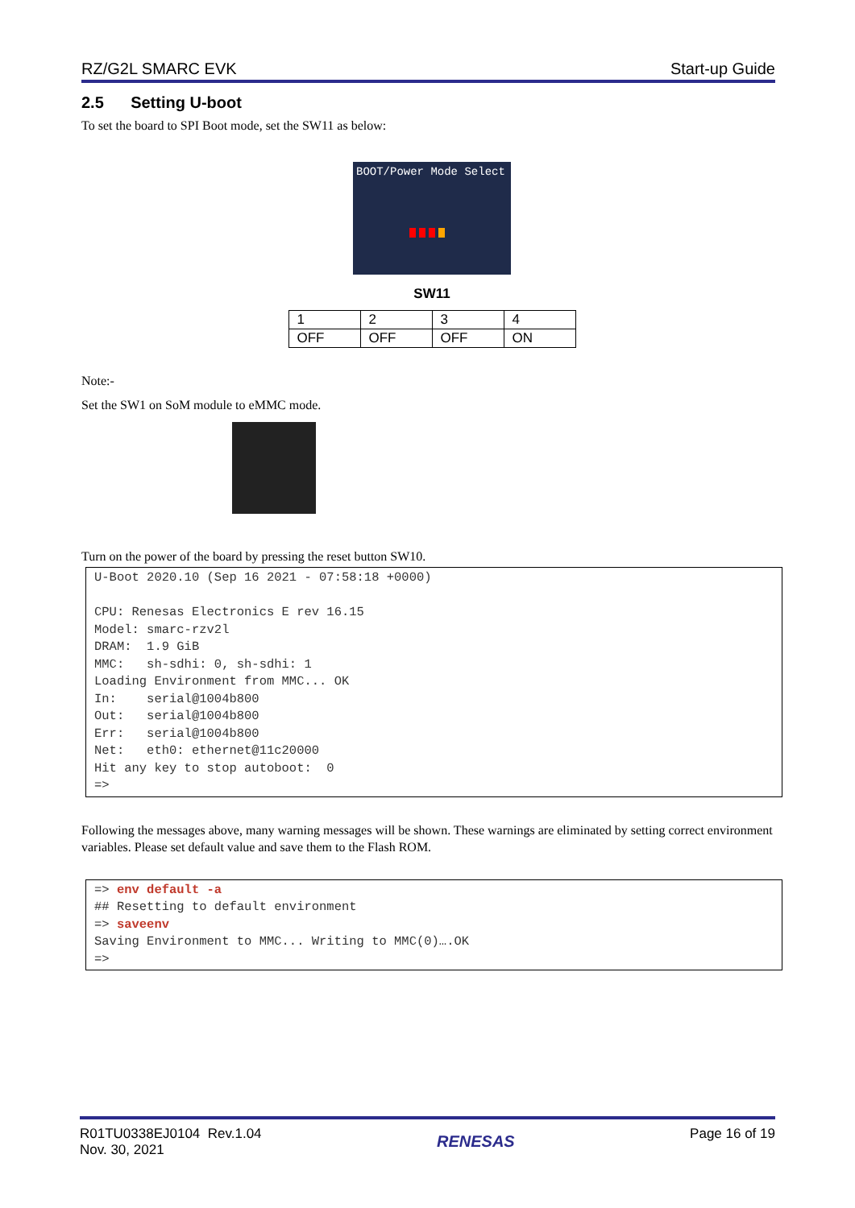RZ/G2L SMARC EVK Start-up Guide
2.5 Setting U-boot
To set the board to SPI Boot mode, set the SW11 as below:
BOOT/Power Mode Select
SW11
| 1 | 2 | 3 | 4 |
| OFF | OFF | OFF | ON |
Note:-
Set the SW1 on SoM module to eMMC mode.
Turn on the power of the board by pressing the reset button SW10.
U-Boot 2020.10 (Sep 16 2021 - 07:58:18 +0000) CPU: Renesas Electronics E rev 16.15 Model: smarc-rzv2l DRAM: 1.9 GiB MMC: sh-sdhi: 0, sh-sdhi: 1 Loading Environment from MMC... OK In: serial@1004b800 Out: serial@1004b800 Err: serial@1004b800 Net: eth0: ethernet@11c20000 Hit any key to stop autoboot: 0 =>
Following the messages above, many warning messages will be shown. These warnings are eliminated by setting correct environment variables. Please set default value and save them to the Flash ROM.
=> env default -a ## Resetting to default environment => saveenv Saving Environment to MMC... Writing to MMC(0)….OK =>
R01TU0338EJ0104 Rev.1.04
Nov. 30, 2021 RENESAS Page 16 of 19